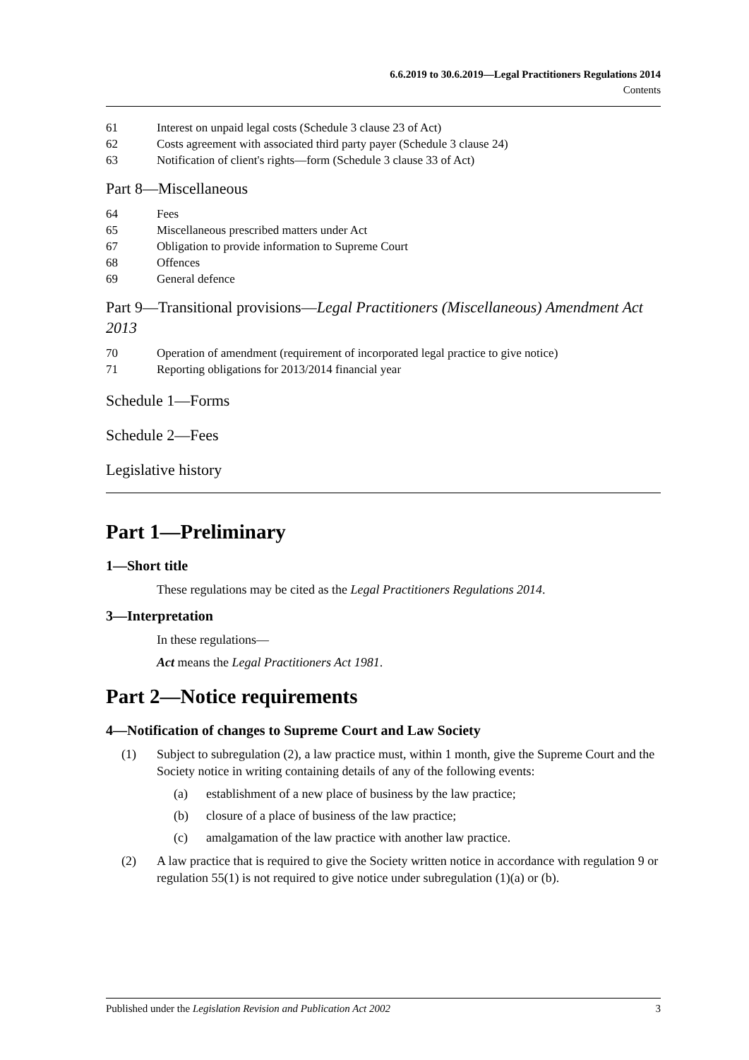6.6.2019 to 30.6.2019—Legal Practitioners Regulations 2014
Contents
61 Interest on unpaid legal costs (Schedule 3 clause 23 of Act)
62 Costs agreement with associated third party payer (Schedule 3 clause 24)
63 Notification of client's rights—form (Schedule 3 clause 33 of Act)
Part 8—Miscellaneous
64 Fees
65 Miscellaneous prescribed matters under Act
67 Obligation to provide information to Supreme Court
68 Offences
69 General defence
Part 9—Transitional provisions—Legal Practitioners (Miscellaneous) Amendment Act 2013
70 Operation of amendment (requirement of incorporated legal practice to give notice)
71 Reporting obligations for 2013/2014 financial year
Schedule 1—Forms
Schedule 2—Fees
Legislative history
Part 1—Preliminary
1—Short title
These regulations may be cited as the Legal Practitioners Regulations 2014.
3—Interpretation
In these regulations—
Act means the Legal Practitioners Act 1981.
Part 2—Notice requirements
4—Notification of changes to Supreme Court and Law Society
(1) Subject to subregulation (2), a law practice must, within 1 month, give the Supreme Court and the Society notice in writing containing details of any of the following events:
(a) establishment of a new place of business by the law practice;
(b) closure of a place of business of the law practice;
(c) amalgamation of the law practice with another law practice.
(2) A law practice that is required to give the Society written notice in accordance with regulation 9 or regulation 55(1) is not required to give notice under subregulation (1)(a) or (b).
Published under the Legislation Revision and Publication Act 2002 3